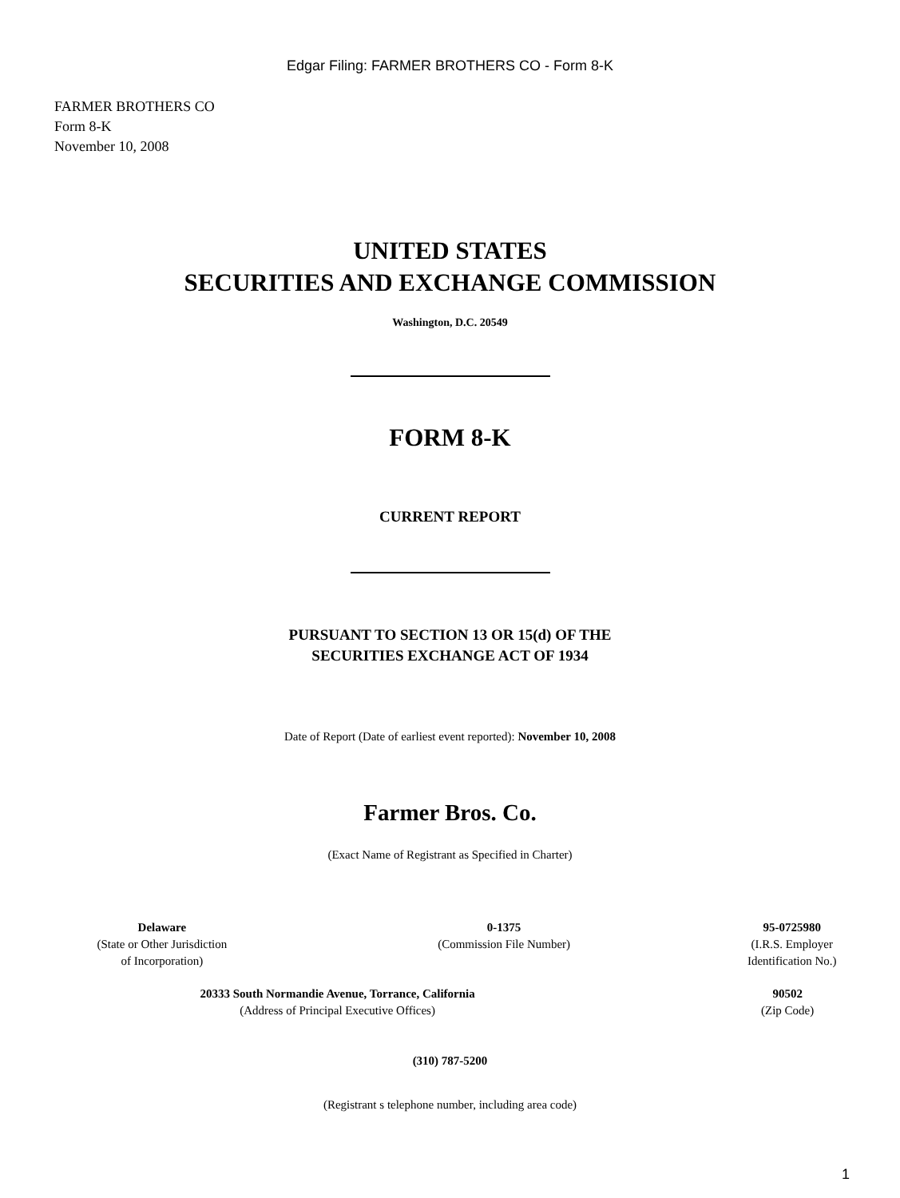Edgar Filing: FARMER BROTHERS CO - Form 8-K
FARMER BROTHERS CO
Form 8-K
November 10, 2008
UNITED STATES
SECURITIES AND EXCHANGE COMMISSION
Washington, D.C. 20549
FORM 8-K
CURRENT REPORT
PURSUANT TO SECTION 13 OR 15(d) OF THE
SECURITIES EXCHANGE ACT OF 1934
Date of Report (Date of earliest event reported): November 10, 2008
Farmer Bros. Co.
(Exact Name of Registrant as Specified in Charter)
| Delaware (State or Other Jurisdiction of Incorporation) | 0-1375 (Commission File Number) | 95-0725980 (I.R.S. Employer Identification No.) |
| 20333 South Normandie Avenue, Torrance, California (Address of Principal Executive Offices) | 90502 (Zip Code) |
(310) 787-5200
(Registrant s telephone number, including area code)
1